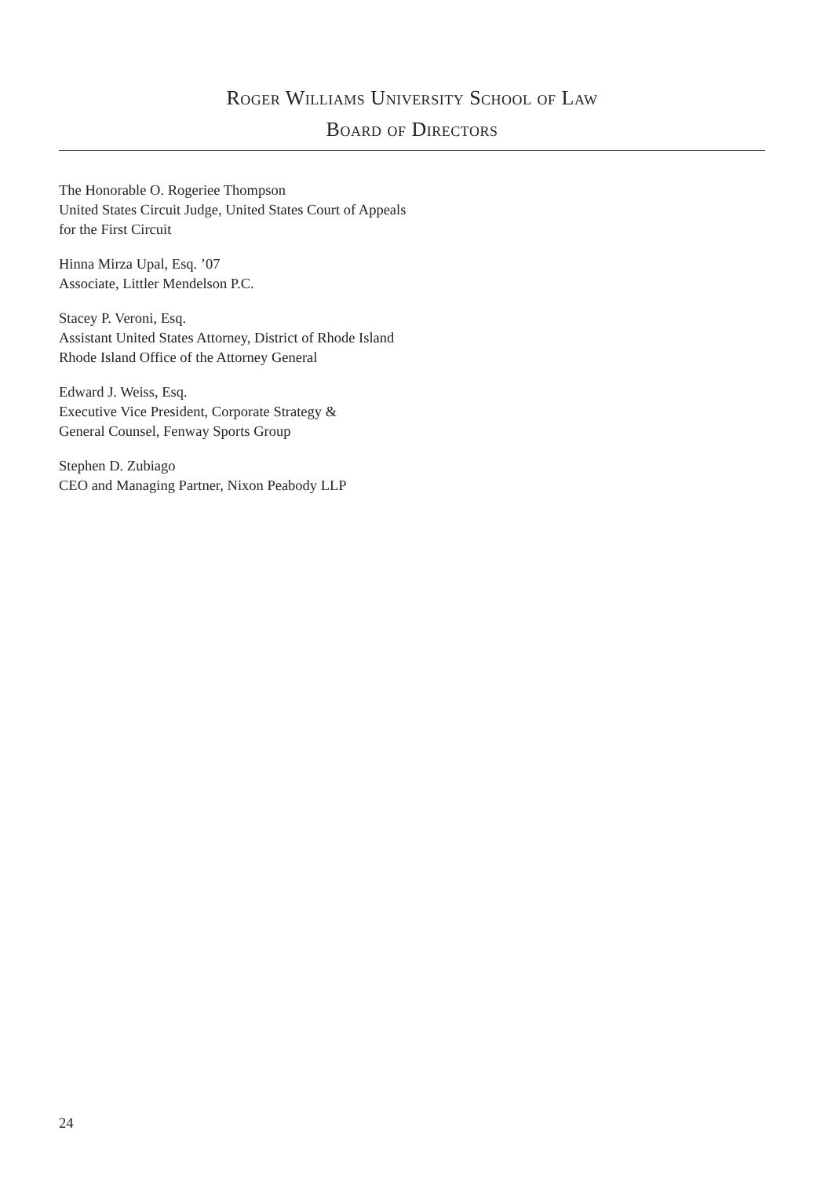Roger Williams University School of Law
Board of Directors
The Honorable O. Rogeriee Thompson
United States Circuit Judge, United States Court of Appeals
for the First Circuit
Hinna Mirza Upal, Esq. ’07
Associate, Littler Mendelson P.C.
Stacey P. Veroni, Esq.
Assistant United States Attorney, District of Rhode Island
Rhode Island Office of the Attorney General
Edward J. Weiss, Esq.
Executive Vice President, Corporate Strategy &
General Counsel, Fenway Sports Group
Stephen D. Zubiago
CEO and Managing Partner, Nixon Peabody LLP
24